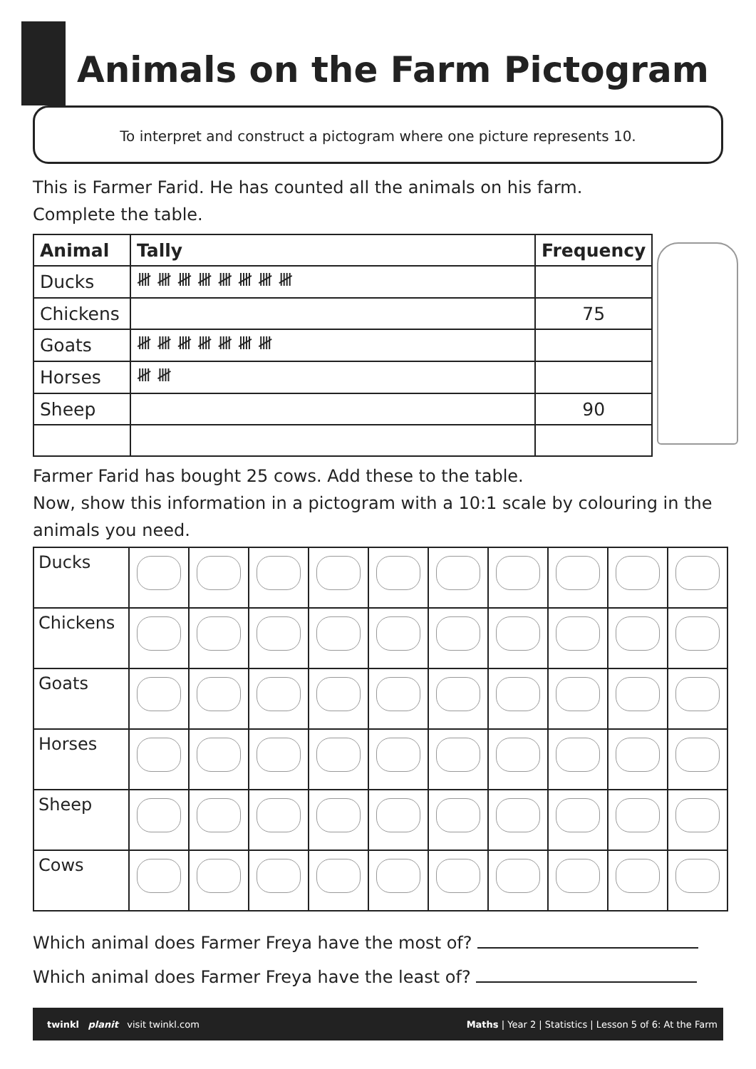Animals on the Farm Pictogram
To interpret and construct a pictogram where one picture represents 10.
This is Farmer Farid. He has counted all the animals on his farm.
Complete the table.
| Animal | Tally | Frequency |
| --- | --- | --- |
| Ducks | 𝍸 𝍸 𝍸 𝍸 𝍸 𝍸 𝍸 𝍸 | |
| Chickens | | 75 |
| Goats | 𝍸 𝍸 𝍸 𝍸 𝍸 𝍸 𝍸 | |
| Horses | 𝍸 𝍸 | |
| Sheep | | 90 |
Farmer Farid has bought 25 cows. Add these to the table.
Now, show this information in a pictogram with a 10:1 scale by colouring in the animals you need.
| Ducks | | | | | | | | | | |
| Chickens | | | | | | | | | | |
| Goats | | | | | | | | | | |
| Horses | | | | | | | | | | |
| Sheep | | | | | | | | | | |
| Cows | | | | | | | | | | |
Which animal does Farmer Freya have the most of?
Which animal does Farmer Freya have the least of?
twinkl planit visit twinkl.com Maths | Year 2 | Statistics | Lesson 5 of 6: At the Farm